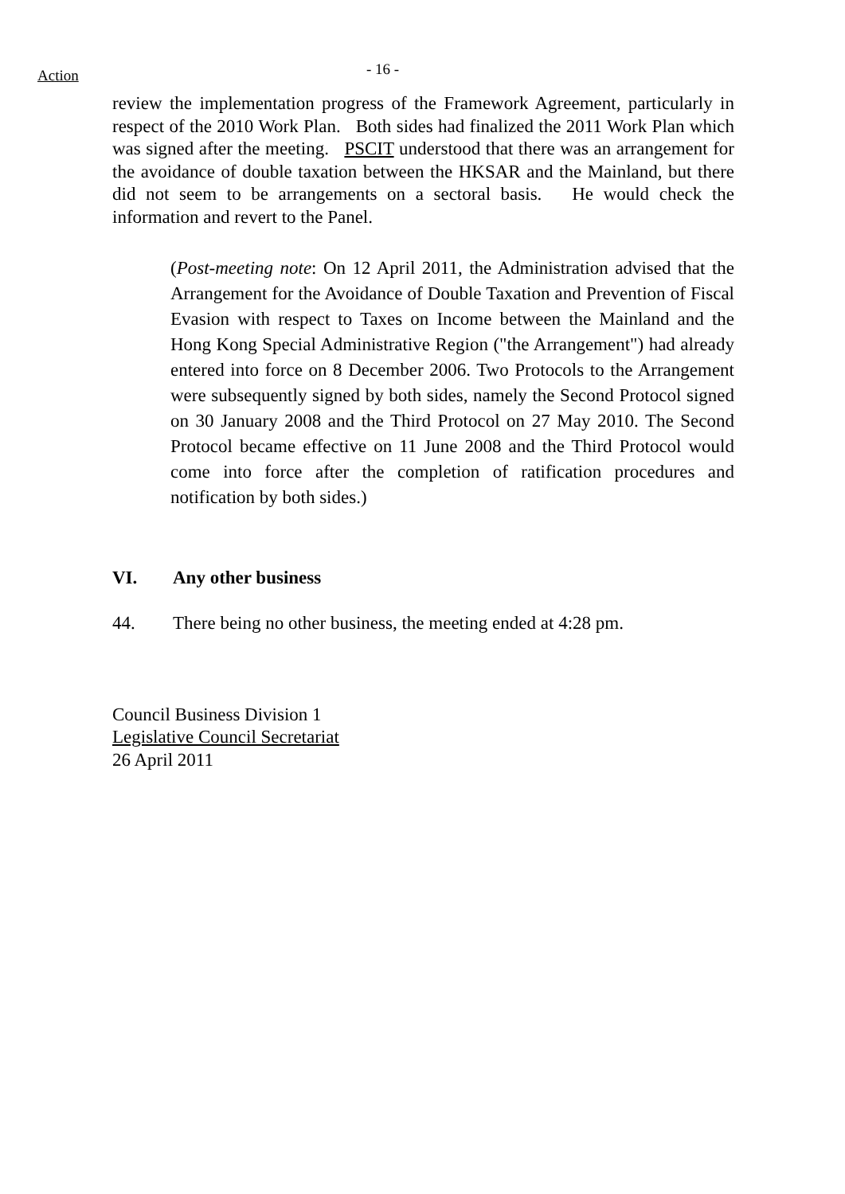Action
- 16 -
review the implementation progress of the Framework Agreement, particularly in respect of the 2010 Work Plan. Both sides had finalized the 2011 Work Plan which was signed after the meeting. PSCIT understood that there was an arrangement for the avoidance of double taxation between the HKSAR and the Mainland, but there did not seem to be arrangements on a sectoral basis. He would check the information and revert to the Panel.
(Post-meeting note: On 12 April 2011, the Administration advised that the Arrangement for the Avoidance of Double Taxation and Prevention of Fiscal Evasion with respect to Taxes on Income between the Mainland and the Hong Kong Special Administrative Region ("the Arrangement") had already entered into force on 8 December 2006. Two Protocols to the Arrangement were subsequently signed by both sides, namely the Second Protocol signed on 30 January 2008 and the Third Protocol on 27 May 2010. The Second Protocol became effective on 11 June 2008 and the Third Protocol would come into force after the completion of ratification procedures and notification by both sides.)
VI. Any other business
44. There being no other business, the meeting ended at 4:28 pm.
Council Business Division 1
Legislative Council Secretariat
26 April 2011